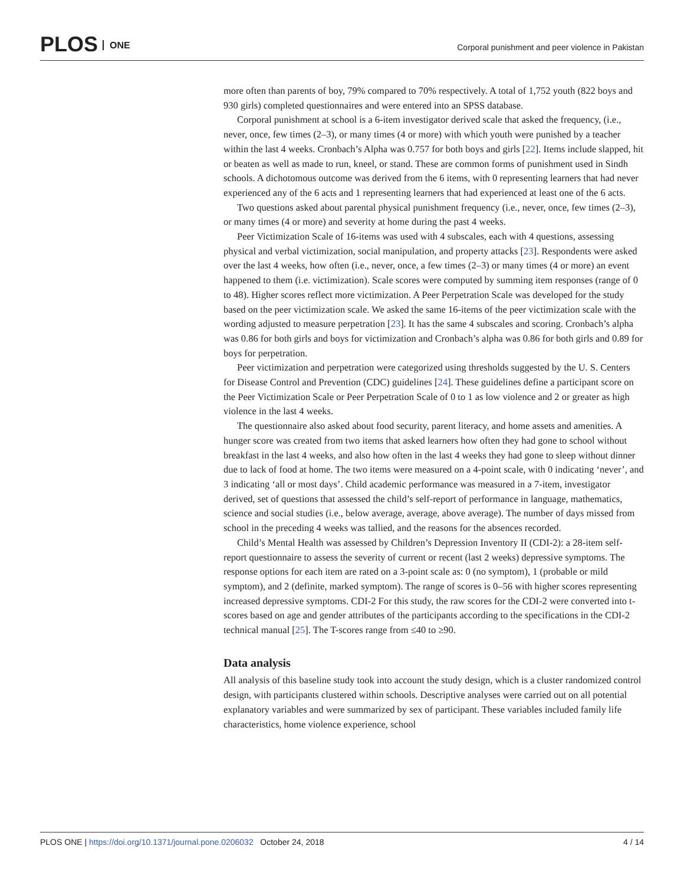PLOS ONE
Corporal punishment and peer violence in Pakistan
more often than parents of boy, 79% compared to 70% respectively. A total of 1,752 youth (822 boys and 930 girls) completed questionnaires and were entered into an SPSS database.
Corporal punishment at school is a 6-item investigator derived scale that asked the frequency, (i.e., never, once, few times (2–3), or many times (4 or more) with which youth were punished by a teacher within the last 4 weeks. Cronbach’s Alpha was 0.757 for both boys and girls [22]. Items include slapped, hit or beaten as well as made to run, kneel, or stand. These are common forms of punishment used in Sindh schools. A dichotomous outcome was derived from the 6 items, with 0 representing learners that had never experienced any of the 6 acts and 1 representing learners that had experienced at least one of the 6 acts.
Two questions asked about parental physical punishment frequency (i.e., never, once, few times (2–3), or many times (4 or more) and severity at home during the past 4 weeks.
Peer Victimization Scale of 16-items was used with 4 subscales, each with 4 questions, assessing physical and verbal victimization, social manipulation, and property attacks [23]. Respondents were asked over the last 4 weeks, how often (i.e., never, once, a few times (2–3) or many times (4 or more) an event happened to them (i.e. victimization). Scale scores were computed by summing item responses (range of 0 to 48). Higher scores reflect more victimization. A Peer Perpetration Scale was developed for the study based on the peer victimization scale. We asked the same 16-items of the peer victimization scale with the wording adjusted to measure perpetration [23]. It has the same 4 subscales and scoring. Cronbach’s alpha was 0.86 for both girls and boys for victimization and Cronbach’s alpha was 0.86 for both girls and 0.89 for boys for perpetration.
Peer victimization and perpetration were categorized using thresholds suggested by the U. S. Centers for Disease Control and Prevention (CDC) guidelines [24]. These guidelines define a participant score on the Peer Victimization Scale or Peer Perpetration Scale of 0 to 1 as low violence and 2 or greater as high violence in the last 4 weeks.
The questionnaire also asked about food security, parent literacy, and home assets and amenities. A hunger score was created from two items that asked learners how often they had gone to school without breakfast in the last 4 weeks, and also how often in the last 4 weeks they had gone to sleep without dinner due to lack of food at home. The two items were measured on a 4-point scale, with 0 indicating ‘never’, and 3 indicating ‘all or most days’. Child academic performance was measured in a 7-item, investigator derived, set of questions that assessed the child’s self-report of performance in language, mathematics, science and social studies (i.e., below average, average, above average). The number of days missed from school in the preceding 4 weeks was tallied, and the reasons for the absences recorded.
Child’s Mental Health was assessed by Children’s Depression Inventory II (CDI-2): a 28-item self-report questionnaire to assess the severity of current or recent (last 2 weeks) depressive symptoms. The response options for each item are rated on a 3-point scale as: 0 (no symptom), 1 (probable or mild symptom), and 2 (definite, marked symptom). The range of scores is 0–56 with higher scores representing increased depressive symptoms. CDI-2 For this study, the raw scores for the CDI-2 were converted into t-scores based on age and gender attributes of the participants according to the specifications in the CDI-2 technical manual [25]. The T-scores range from ≤40 to ≥90.
Data analysis
All analysis of this baseline study took into account the study design, which is a cluster randomized control design, with participants clustered within schools. Descriptive analyses were carried out on all potential explanatory variables and were summarized by sex of participant. These variables included family life characteristics, home violence experience, school
PLOS ONE | https://doi.org/10.1371/journal.pone.0206032 October 24, 2018
4 / 14